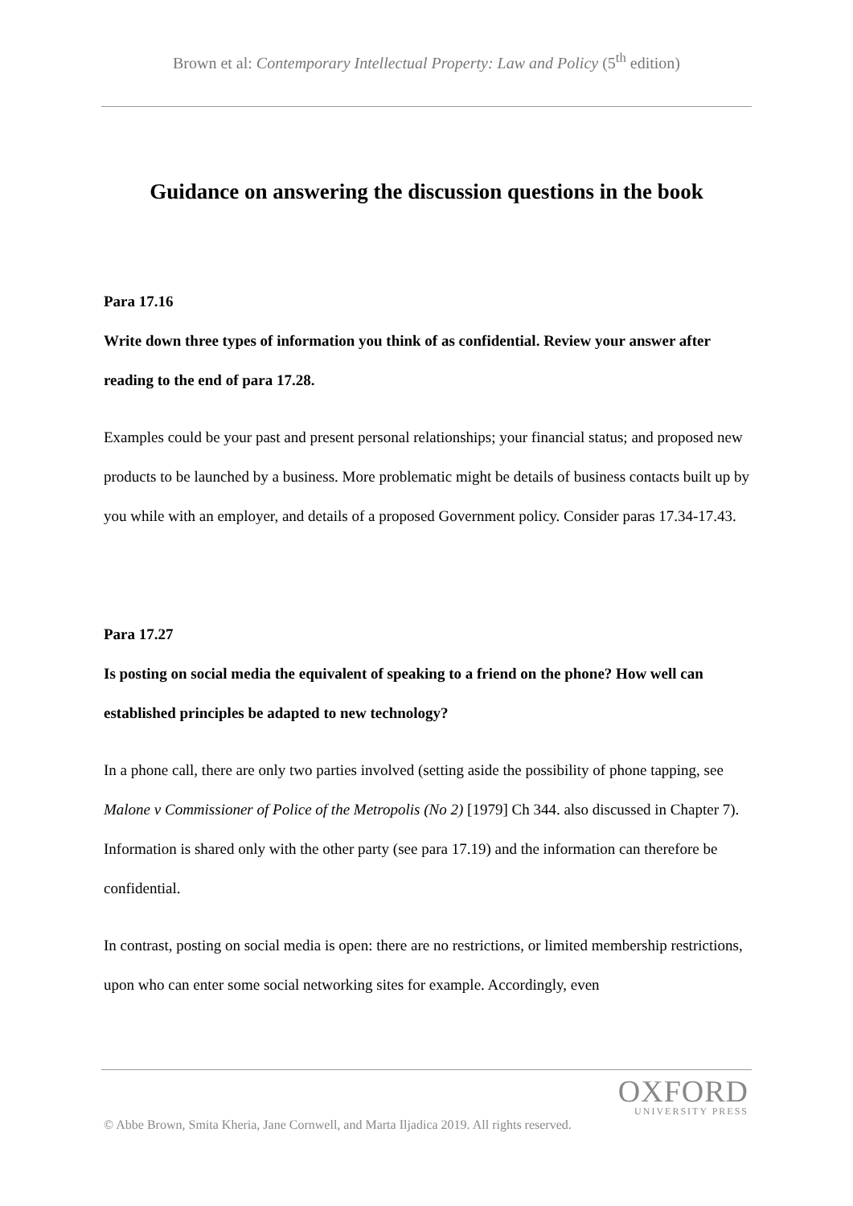Brown et al: Contemporary Intellectual Property: Law and Policy (5<sup>th</sup> edition)
Guidance on answering the discussion questions in the book
Para 17.16
Write down three types of information you think of as confidential. Review your answer after reading to the end of para 17.28.
Examples could be your past and present personal relationships; your financial status; and proposed new products to be launched by a business. More problematic might be details of business contacts built up by you while with an employer, and details of a proposed Government policy. Consider paras 17.34-17.43.
Para 17.27
Is posting on social media the equivalent of speaking to a friend on the phone? How well can established principles be adapted to new technology?
In a phone call, there are only two parties involved (setting aside the possibility of phone tapping, see Malone v Commissioner of Police of the Metropolis (No 2) [1979] Ch 344. also discussed in Chapter 7). Information is shared only with the other party (see para 17.19) and the information can therefore be confidential.
In contrast, posting on social media is open: there are no restrictions, or limited membership restrictions, upon who can enter some social networking sites for example. Accordingly, even
OXFORD
UNIVERSITY PRESS
© Abbe Brown, Smita Kheria, Jane Cornwell, and Marta Iljadica 2019. All rights reserved.